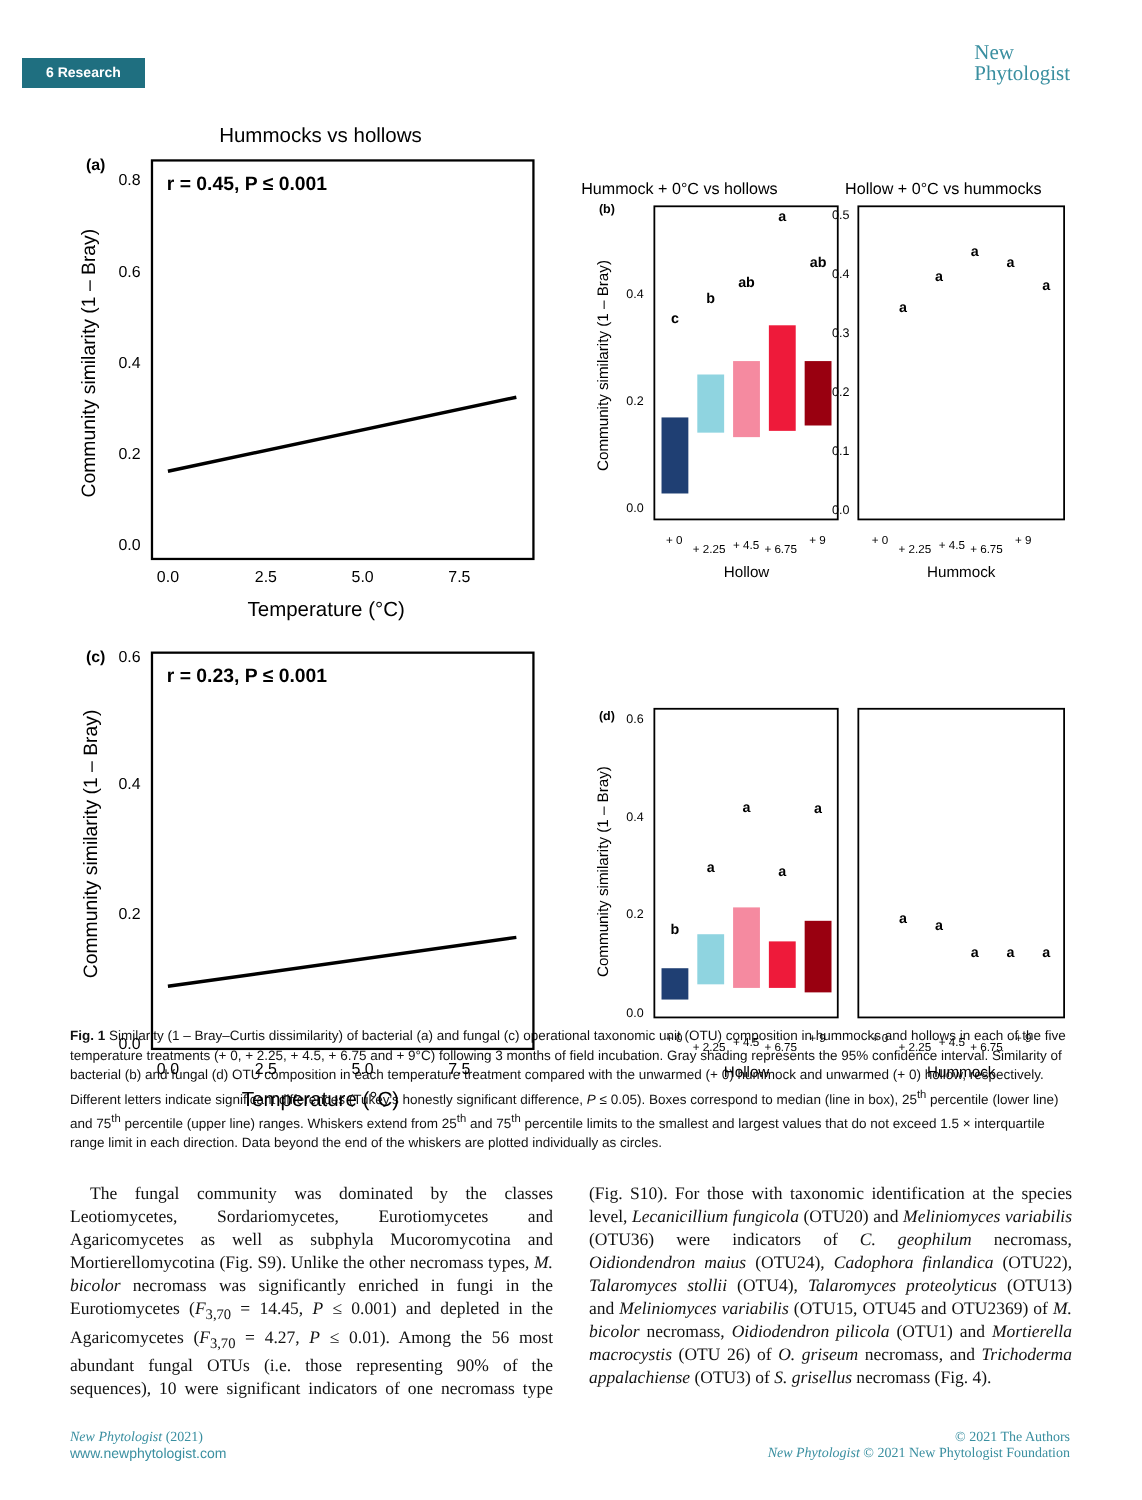6 Research
New
Phytologist
Hummocks vs hollows
(a)
r = 0.45, P ≤ 0.001
0.8
0.6
0.4
0.2
0.0
0.0
2.5
5.0
7.5
Temperature (°C)
Community similarity (1 – Bray)
Hummock + 0°C vs hollows
Hollow + 0°C vs hummocks
(b)
c
b
ab
a
ab
a
a
a
a
a
0.4
0.2
0.0
0.5
0.4
0.3
0.2
0.1
0.0
+ 0
+ 2.25
+ 4.5
+ 6.75
+ 9
+ 0
+ 2.25
+ 4.5
+ 6.75
+ 9
Hollow
Hummock
Community similarity (1 – Bray)
(c)
r = 0.23, P ≤ 0.001
0.6
0.4
0.2
0.0
0.0
2.5
5.0
7.5
Temperature (°C)
Community similarity (1 – Bray)
(d)
b
a
a
a
a
a
a
a
a
a
0.6
0.4
0.2
0.0
+ 0
+ 2.25
+ 4.5
+ 6.75
+ 9
+ 0
+ 2.25
+ 4.5
+ 6.75
+ 9
Hollow
Hummock
Community similarity (1 – Bray)
Fig. 1 Similarity (1 – Bray–Curtis dissimilarity) of bacterial (a) and fungal (c) operational taxonomic unit (OTU) composition in hummocks and hollows in each of the five temperature treatments (+ 0, + 2.25, + 4.5, + 6.75 and + 9°C) following 3 months of field incubation. Gray shading represents the 95% confidence interval. Similarity of bacterial (b) and fungal (d) OTU composition in each temperature treatment compared with the unwarmed (+ 0) hummock and unwarmed (+ 0) hollow, respectively. Different letters indicate significant differences (Tukey's honestly significant difference, P ≤ 0.05). Boxes correspond to median (line in box), 25<sup>th</sup> percentile (lower line) and 75<sup>th</sup> percentile (upper line) ranges. Whiskers extend from 25<sup>th</sup> and 75<sup>th</sup> percentile limits to the smallest and largest values that do not exceed 1.5 × interquartile range limit in each direction. Data beyond the end of the whiskers are plotted individually as circles.
The fungal community was dominated by the classes Leotiomycetes, Sordariomycetes, Eurotiomycetes and Agaricomycetes as well as subphyla Mucoromycotina and Mortierellomycotina (Fig. S9). Unlike the other necromass types, M. bicolor necromass was significantly enriched in fungi in the Eurotiomycetes (F<sub>3,70</sub> = 14.45, P ≤ 0.001) and depleted in the Agaricomycetes (F<sub>3,70</sub> = 4.27, P ≤ 0.01). Among the 56 most abundant fungal OTUs (i.e. those representing 90% of the sequences), 10 were significant indicators of one necromass type (Fig. S10). For those with taxonomic identification at the species level, Lecanicillium fungicola (OTU20) and Meliniomyces variabilis (OTU36) were indicators of C. geophilum necromass, Oidiondendron maius (OTU24), Cadophora finlandica (OTU22), Talaromyces stollii (OTU4), Talaromyces proteolyticus (OTU13) and Meliniomyces variabilis (OTU15, OTU45 and OTU2369) of M. bicolor necromass, Oidiodendron pilicola (OTU1) and Mortierella macrocystis (OTU 26) of O. griseum necromass, and Trichoderma appalachiense (OTU3) of S. grisellus necromass (Fig. 4).
New Phytologist (2021)
www.newphytologist.com
© 2021 The Authors
New Phytologist © 2021 New Phytologist Foundation